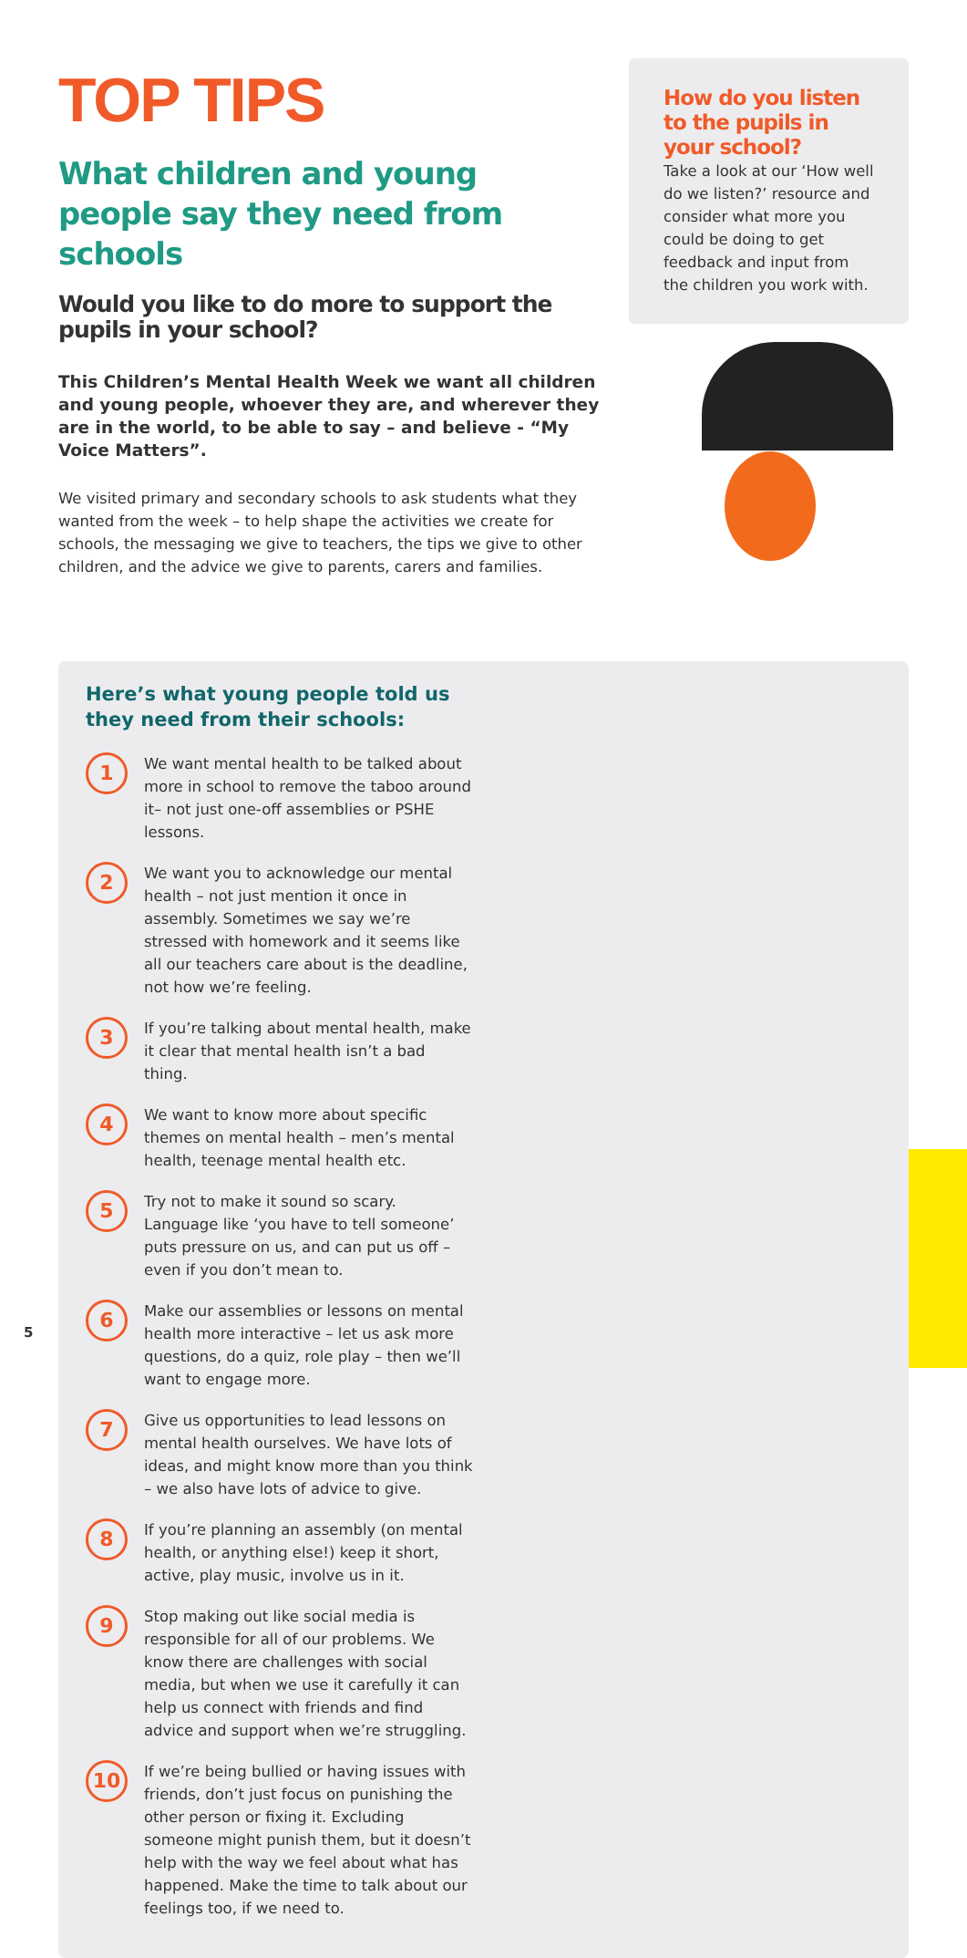TOP TIPS
What children and young people say they need from schools
Would you like to do more to support the pupils in your school?
This Children’s Mental Health Week we want all children and young people, whoever they are, and wherever they are in the world, to be able to say – and believe - “My Voice Matters”.
We visited primary and secondary schools to ask students what they wanted from the week – to help shape the activities we create for schools, the messaging we give to teachers, the tips we give to other children, and the advice we give to parents, carers and families.
How do you listen to the pupils in your school?
Take a look at our ‘How well do we listen?’ resource and consider what more you could be doing to get feedback and input from the children you work with.
Here’s what young people told us
they need from their schools:
1
We want mental health to be talked about more in school to remove the taboo around it– not just one-off assemblies or PSHE lessons.
2
We want you to acknowledge our mental health – not just mention it once in assembly. Sometimes we say we’re stressed with homework and it seems like all our teachers care about is the deadline, not how we’re feeling.
3
If you’re talking about mental health, make it clear that mental health isn’t a bad thing.
4
We want to know more about specific themes on mental health – men’s mental health, teenage mental health etc.
5
Try not to make it sound so scary. Language like ‘you have to tell someone’ puts pressure on us, and can put us off – even if you don’t mean to.
6
Make our assemblies or lessons on mental health more interactive – let us ask more questions, do a quiz, role play – then we’ll want to engage more.
7
Give us opportunities to lead lessons on mental health ourselves. We have lots of ideas, and might know more than you think – we also have lots of advice to give.
8
If you’re planning an assembly (on mental health, or anything else!) keep it short, active, play music, involve us in it.
9
Stop making out like social media is responsible for all of our problems. We know there are challenges with social media, but when we use it carefully it can help us connect with friends and find advice and support when we’re struggling.
10
If we’re being bullied or having issues with friends, don’t just focus on punishing the other person or fixing it. Excluding someone might punish them, but it doesn’t help with the way we feel about what has happened. Make the time to talk about our feelings too, if we need to.
5